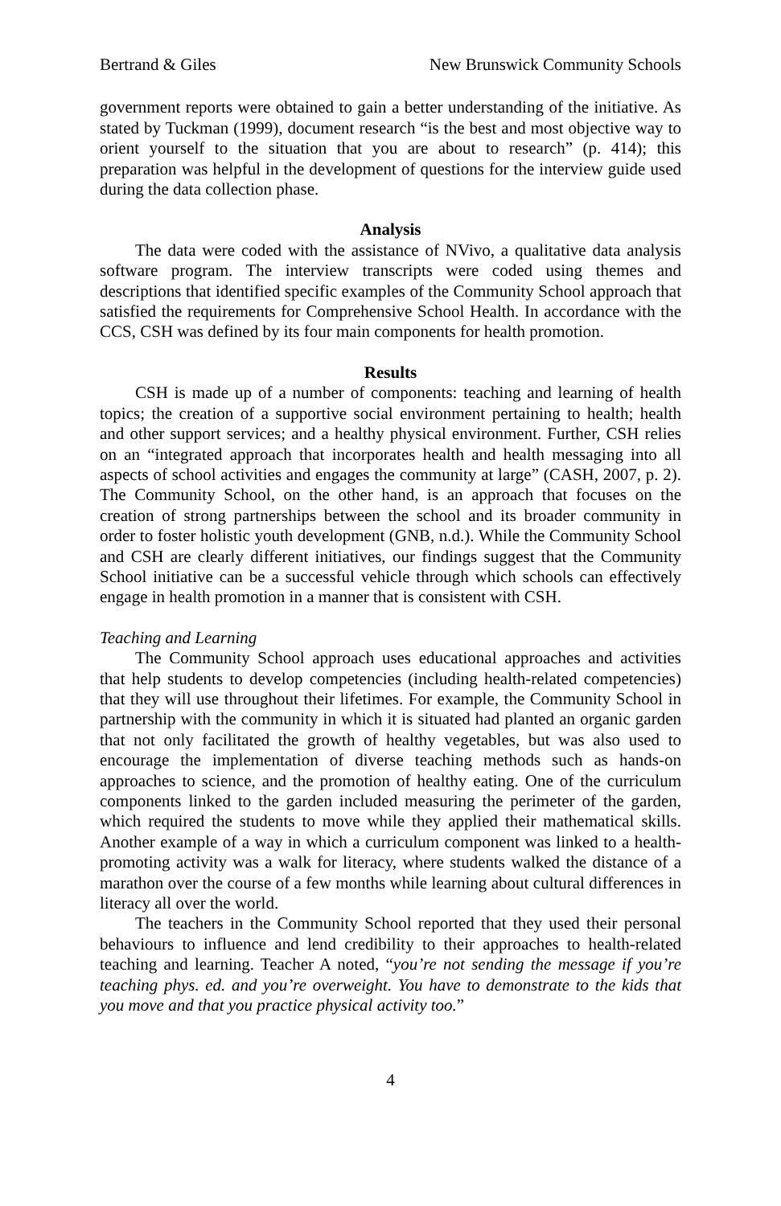Bertrand & Giles New Brunswick Community Schools
government reports were obtained to gain a better understanding of the initiative. As stated by Tuckman (1999), document research “is the best and most objective way to orient yourself to the situation that you are about to research” (p. 414); this preparation was helpful in the development of questions for the interview guide used during the data collection phase.
Analysis
The data were coded with the assistance of NVivo, a qualitative data analysis software program. The interview transcripts were coded using themes and descriptions that identified specific examples of the Community School approach that satisfied the requirements for Comprehensive School Health. In accordance with the CCS, CSH was defined by its four main components for health promotion.
Results
CSH is made up of a number of components: teaching and learning of health topics; the creation of a supportive social environment pertaining to health; health and other support services; and a healthy physical environment. Further, CSH relies on an “integrated approach that incorporates health and health messaging into all aspects of school activities and engages the community at large” (CASH, 2007, p. 2). The Community School, on the other hand, is an approach that focuses on the creation of strong partnerships between the school and its broader community in order to foster holistic youth development (GNB, n.d.). While the Community School and CSH are clearly different initiatives, our findings suggest that the Community School initiative can be a successful vehicle through which schools can effectively engage in health promotion in a manner that is consistent with CSH.
Teaching and Learning
The Community School approach uses educational approaches and activities that help students to develop competencies (including health-related competencies) that they will use throughout their lifetimes. For example, the Community School in partnership with the community in which it is situated had planted an organic garden that not only facilitated the growth of healthy vegetables, but was also used to encourage the implementation of diverse teaching methods such as hands-on approaches to science, and the promotion of healthy eating. One of the curriculum components linked to the garden included measuring the perimeter of the garden, which required the students to move while they applied their mathematical skills. Another example of a way in which a curriculum component was linked to a health-promoting activity was a walk for literacy, where students walked the distance of a marathon over the course of a few months while learning about cultural differences in literacy all over the world.
The teachers in the Community School reported that they used their personal behaviours to influence and lend credibility to their approaches to health-related teaching and learning. Teacher A noted, “you’re not sending the message if you’re teaching phys. ed. and you’re overweight. You have to demonstrate to the kids that you move and that you practice physical activity too.”
4